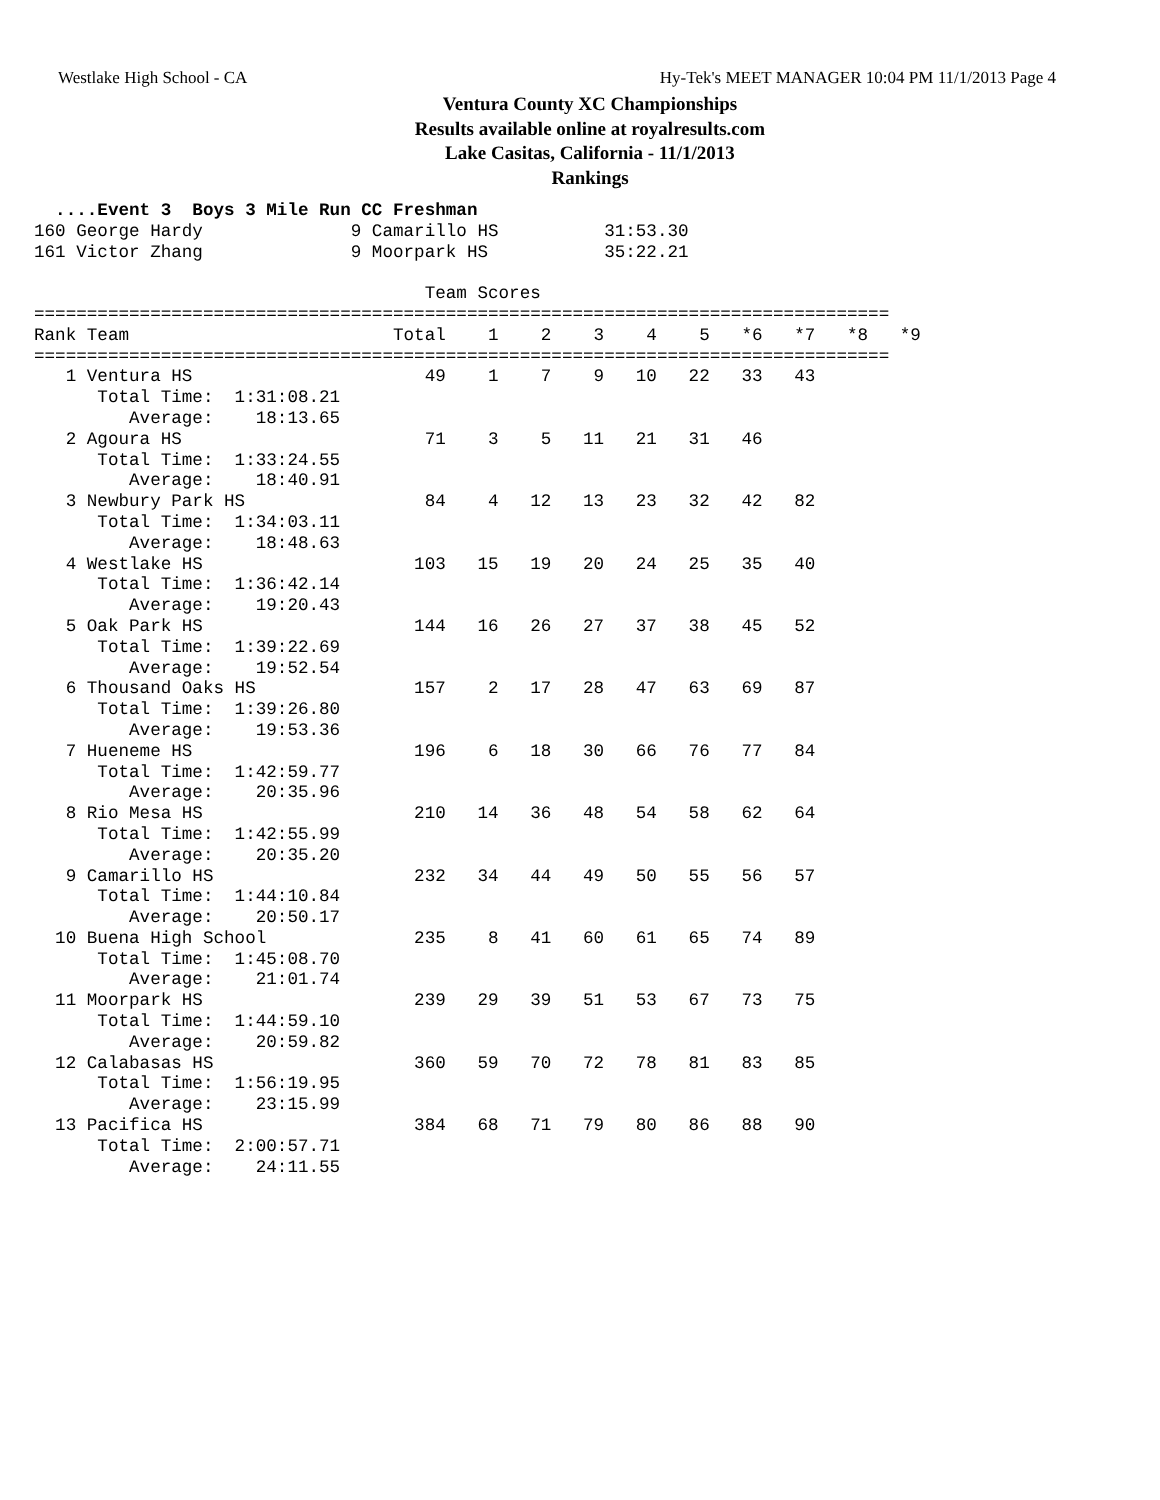Westlake High School - CA Hy-Tek's MEET MANAGER 10:04 PM 11/1/2013 Page 4
Ventura County XC Championships
Results available online at royalresults.com
Lake Casitas, California - 11/1/2013
Rankings
  ....Event 3  Boys 3 Mile Run CC Freshman
160 George Hardy              9 Camarillo HS          31:53.30
161 Victor Zhang              9 Moorpark HS           35:22.21

                                     Team Scores
=================================================================================
Rank Team                         Total    1    2    3    4    5   *6   *7   *8   *9
=================================================================================
   1 Ventura HS                      49    1    7    9   10   22   33   43
      Total Time:  1:31:08.21
         Average:    18:13.65
   2 Agoura HS                       71    3    5   11   21   31   46
      Total Time:  1:33:24.55
         Average:    18:40.91
   3 Newbury Park HS                 84    4   12   13   23   32   42   82
      Total Time:  1:34:03.11
         Average:    18:48.63
   4 Westlake HS                    103   15   19   20   24   25   35   40
      Total Time:  1:36:42.14
         Average:    19:20.43
   5 Oak Park HS                    144   16   26   27   37   38   45   52
      Total Time:  1:39:22.69
         Average:    19:52.54
   6 Thousand Oaks HS               157    2   17   28   47   63   69   87
      Total Time:  1:39:26.80
         Average:    19:53.36
   7 Hueneme HS                     196    6   18   30   66   76   77   84
      Total Time:  1:42:59.77
         Average:    20:35.96
   8 Rio Mesa HS                    210   14   36   48   54   58   62   64
      Total Time:  1:42:55.99
         Average:    20:35.20
   9 Camarillo HS                   232   34   44   49   50   55   56   57
      Total Time:  1:44:10.84
         Average:    20:50.17
  10 Buena High School              235    8   41   60   61   65   74   89
      Total Time:  1:45:08.70
         Average:    21:01.74
  11 Moorpark HS                    239   29   39   51   53   67   73   75
      Total Time:  1:44:59.10
         Average:    20:59.82
  12 Calabasas HS                   360   59   70   72   78   81   83   85
      Total Time:  1:56:19.95
         Average:    23:15.99
  13 Pacifica HS                    384   68   71   79   80   86   88   90
      Total Time:  2:00:57.71
         Average:    24:11.55